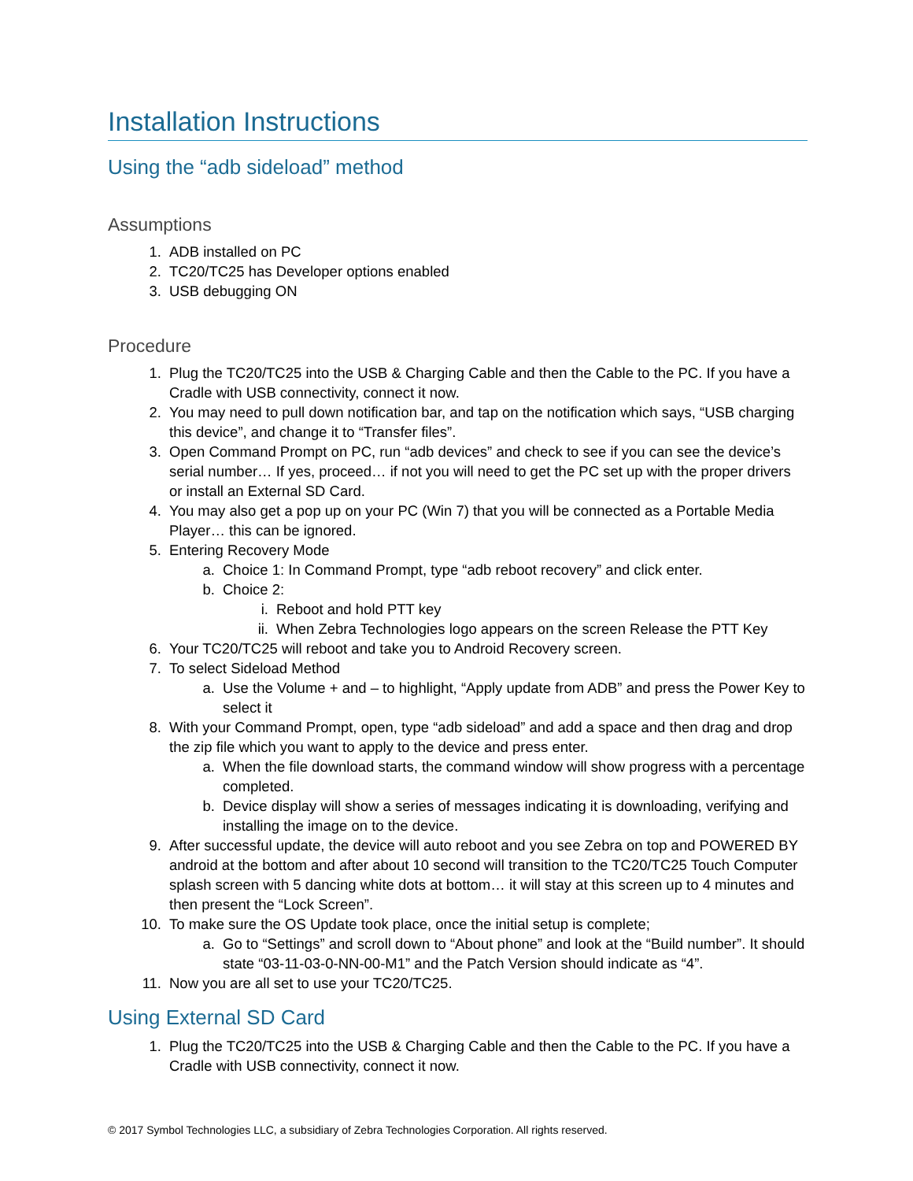Installation Instructions
Using the “adb sideload” method
Assumptions
1. ADB installed on PC
2. TC20/TC25 has Developer options enabled
3. USB debugging ON
Procedure
1. Plug the TC20/TC25 into the USB & Charging Cable and then the Cable to the PC. If you have a Cradle with USB connectivity, connect it now.
2. You may need to pull down notification bar, and tap on the notification which says, “USB charging this device”, and change it to “Transfer files”.
3. Open Command Prompt on PC, run “adb devices” and check to see if you can see the device’s serial number… If yes, proceed… if not you will need to get the PC set up with the proper drivers or install an External SD Card.
4. You may also get a pop up on your PC (Win 7) that you will be connected as a Portable Media Player… this can be ignored.
5. Entering Recovery Mode
a. Choice 1: In Command Prompt, type “adb reboot recovery” and click enter.
b. Choice 2:
i. Reboot and hold PTT key
ii. When Zebra Technologies logo appears on the screen Release the PTT Key
6. Your TC20/TC25 will reboot and take you to Android Recovery screen.
7. To select Sideload Method
a. Use the Volume + and – to highlight, “Apply update from ADB” and press the Power Key to select it
8. With your Command Prompt, open, type “adb sideload” and add a space and then drag and drop the zip file which you want to apply to the device and press enter.
a. When the file download starts, the command window will show progress with a percentage completed.
b. Device display will show a series of messages indicating it is downloading, verifying and installing the image on to the device.
9. After successful update, the device will auto reboot and you see Zebra on top and POWERED BY android at the bottom and after about 10 second will transition to the TC20/TC25 Touch Computer splash screen with 5 dancing white dots at bottom… it will stay at this screen up to 4 minutes and then present the “Lock Screen”.
10. To make sure the OS Update took place, once the initial setup is complete;
a. Go to “Settings” and scroll down to “About phone” and look at the “Build number”. It should state “03-11-03-0-NN-00-M1” and the Patch Version should indicate as “4”.
11. Now you are all set to use your TC20/TC25.
Using External SD Card
1. Plug the TC20/TC25 into the USB & Charging Cable and then the Cable to the PC. If you have a Cradle with USB connectivity, connect it now.
© 2017 Symbol Technologies LLC, a subsidiary of Zebra Technologies Corporation. All rights reserved.